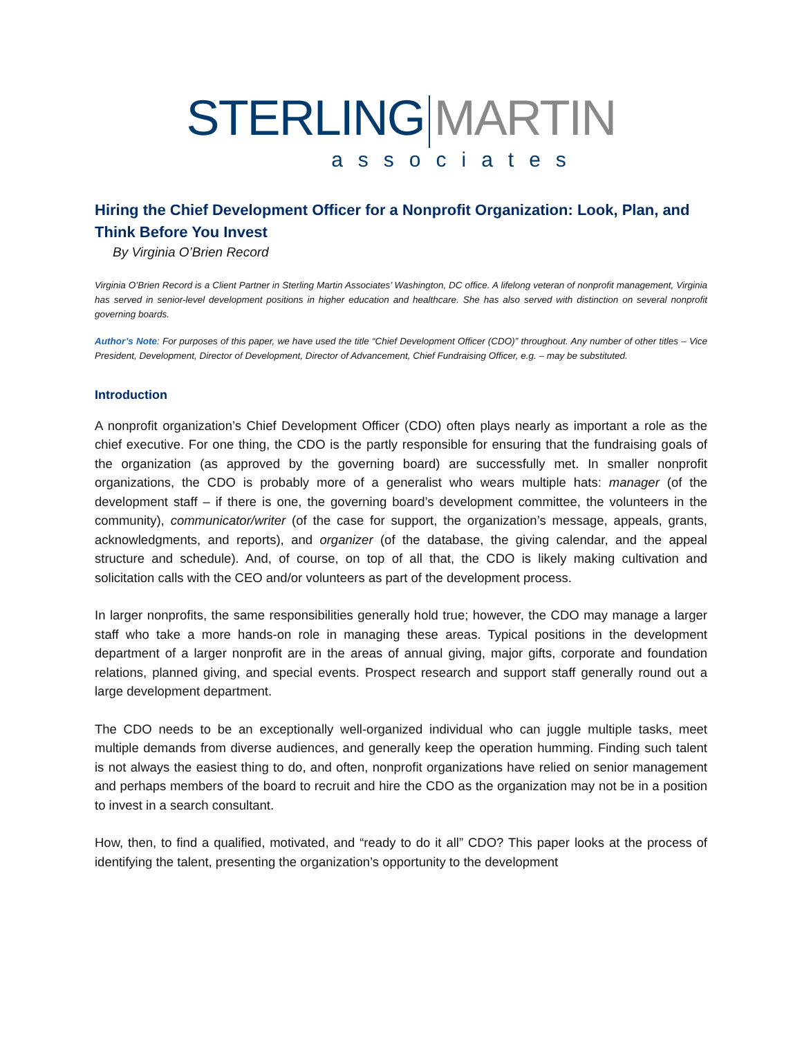STERLING MARTIN
associates
Hiring the Chief Development Officer for a Nonprofit Organization: Look, Plan, and Think Before You Invest
By Virginia O’Brien Record
Virginia O’Brien Record is a Client Partner in Sterling Martin Associates’ Washington, DC office. A lifelong veteran of nonprofit management, Virginia has served in senior-level development positions in higher education and healthcare. She has also served with distinction on several nonprofit governing boards.
Author’s Note: For purposes of this paper, we have used the title “Chief Development Officer (CDO)” throughout. Any number of other titles – Vice President, Development, Director of Development, Director of Advancement, Chief Fundraising Officer, e.g. – may be substituted.
Introduction
A nonprofit organization’s Chief Development Officer (CDO) often plays nearly as important a role as the chief executive. For one thing, the CDO is the partly responsible for ensuring that the fundraising goals of the organization (as approved by the governing board) are successfully met. In smaller nonprofit organizations, the CDO is probably more of a generalist who wears multiple hats: manager (of the development staff – if there is one, the governing board’s development committee, the volunteers in the community), communicator/writer (of the case for support, the organization’s message, appeals, grants, acknowledgments, and reports), and organizer (of the database, the giving calendar, and the appeal structure and schedule). And, of course, on top of all that, the CDO is likely making cultivation and solicitation calls with the CEO and/or volunteers as part of the development process.
In larger nonprofits, the same responsibilities generally hold true; however, the CDO may manage a larger staff who take a more hands-on role in managing these areas. Typical positions in the development department of a larger nonprofit are in the areas of annual giving, major gifts, corporate and foundation relations, planned giving, and special events. Prospect research and support staff generally round out a large development department.
The CDO needs to be an exceptionally well-organized individual who can juggle multiple tasks, meet multiple demands from diverse audiences, and generally keep the operation humming. Finding such talent is not always the easiest thing to do, and often, nonprofit organizations have relied on senior management and perhaps members of the board to recruit and hire the CDO as the organization may not be in a position to invest in a search consultant.
How, then, to find a qualified, motivated, and “ready to do it all” CDO? This paper looks at the process of identifying the talent, presenting the organization’s opportunity to the development